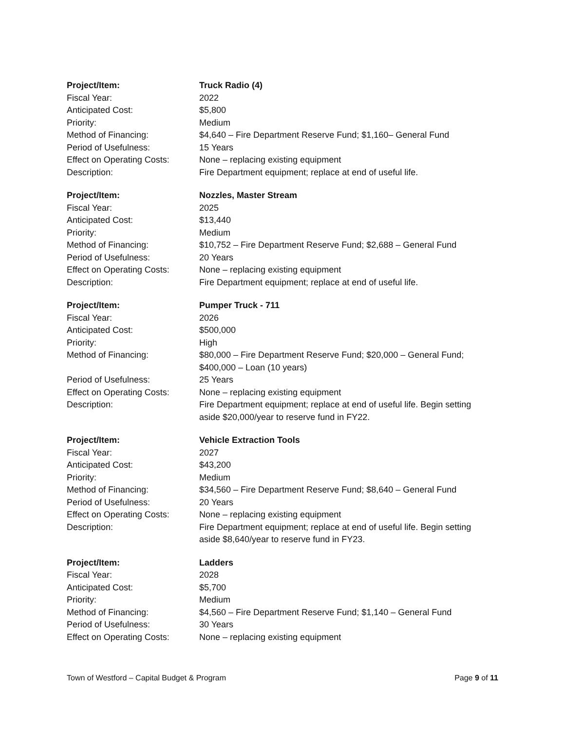| Project/Item: | Truck Radio (4) |
| Fiscal Year: | 2022 |
| Anticipated Cost: | $5,800 |
| Priority: | Medium |
| Method of Financing: | $4,640 – Fire Department Reserve Fund; $1,160– General Fund |
| Period of Usefulness: | 15 Years |
| Effect on Operating Costs: | None – replacing existing equipment |
| Description: | Fire Department equipment; replace at end of useful life. |
| Project/Item: | Nozzles, Master Stream |
| Fiscal Year: | 2025 |
| Anticipated Cost: | $13,440 |
| Priority: | Medium |
| Method of Financing: | $10,752 – Fire Department Reserve Fund; $2,688 – General Fund |
| Period of Usefulness: | 20 Years |
| Effect on Operating Costs: | None – replacing existing equipment |
| Description: | Fire Department equipment; replace at end of useful life. |
| Project/Item: | Pumper Truck - 711 |
| Fiscal Year: | 2026 |
| Anticipated Cost: | $500,000 |
| Priority: | High |
| Method of Financing: | $80,000 – Fire Department Reserve Fund; $20,000 – General Fund; $400,000 – Loan (10 years) |
| Period of Usefulness: | 25 Years |
| Effect on Operating Costs: | None – replacing existing equipment |
| Description: | Fire Department equipment; replace at end of useful life. Begin setting aside $20,000/year to reserve fund in FY22. |
| Project/Item: | Vehicle Extraction Tools |
| Fiscal Year: | 2027 |
| Anticipated Cost: | $43,200 |
| Priority: | Medium |
| Method of Financing: | $34,560 – Fire Department Reserve Fund; $8,640 – General Fund |
| Period of Usefulness: | 20 Years |
| Effect on Operating Costs: | None – replacing existing equipment |
| Description: | Fire Department equipment; replace at end of useful life. Begin setting aside $8,640/year to reserve fund in FY23. |
| Project/Item: | Ladders |
| Fiscal Year: | 2028 |
| Anticipated Cost: | $5,700 |
| Priority: | Medium |
| Method of Financing: | $4,560 – Fire Department Reserve Fund; $1,140 – General Fund |
| Period of Usefulness: | 30 Years |
| Effect on Operating Costs: | None – replacing existing equipment |
Town of Westford – Capital Budget & Program Page 9 of 11